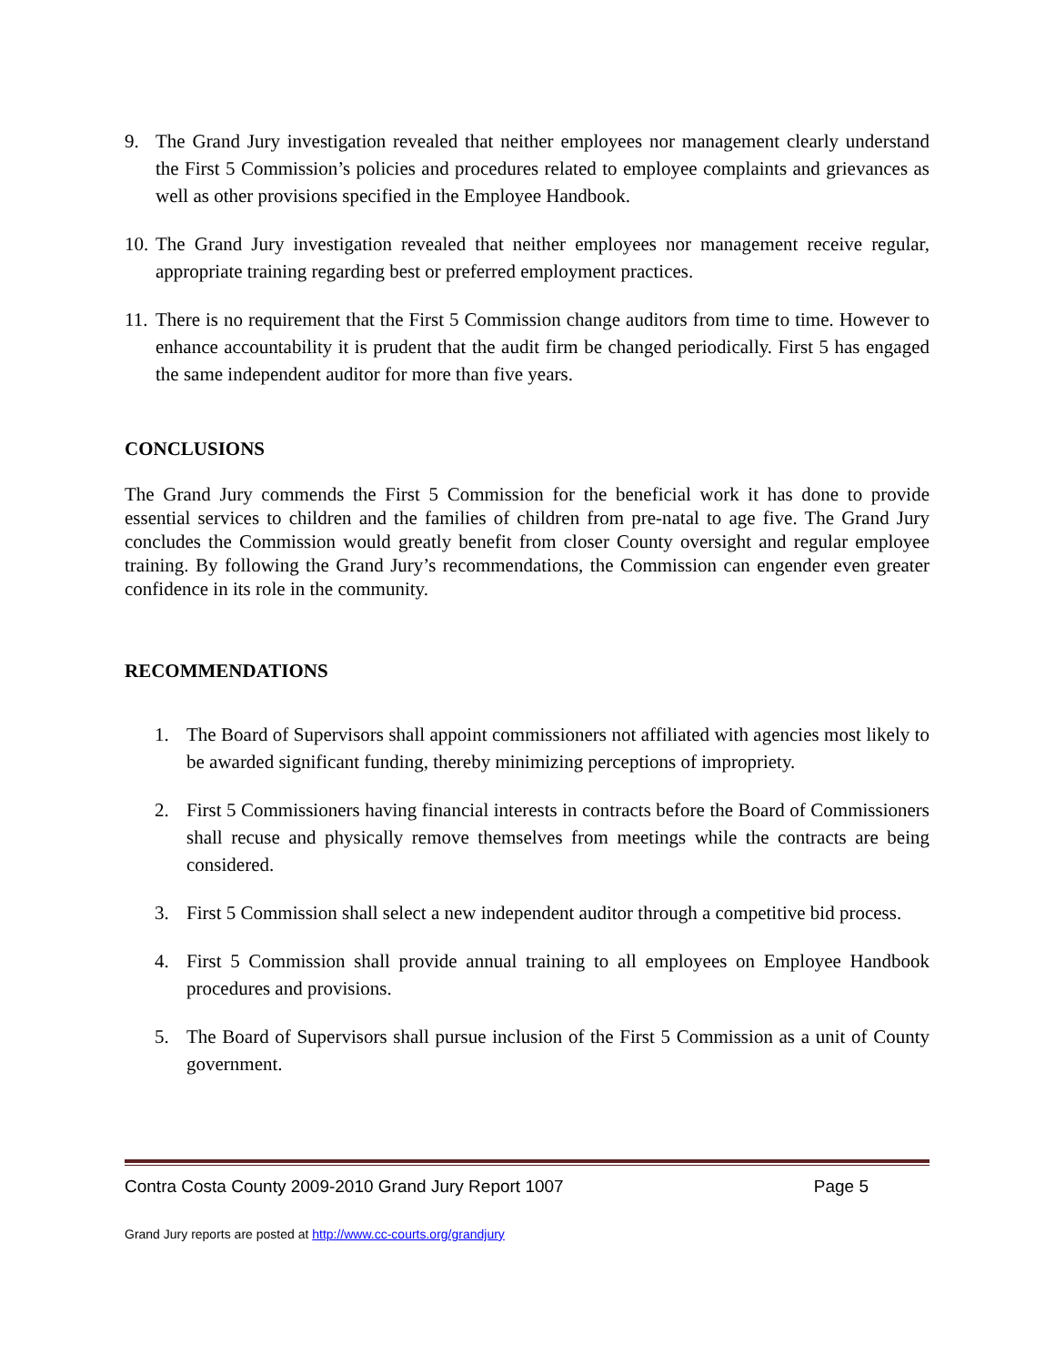9. The Grand Jury investigation revealed that neither employees nor management clearly understand the First 5 Commission’s policies and procedures related to employee complaints and grievances as well as other provisions specified in the Employee Handbook.
10. The Grand Jury investigation revealed that neither employees nor management receive regular, appropriate training regarding best or preferred employment practices.
11. There is no requirement that the First 5 Commission change auditors from time to time. However to enhance accountability it is prudent that the audit firm be changed periodically. First 5 has engaged the same independent auditor for more than five years.
CONCLUSIONS
The Grand Jury commends the First 5 Commission for the beneficial work it has done to provide essential services to children and the families of children from pre-natal to age five. The Grand Jury concludes the Commission would greatly benefit from closer County oversight and regular employee training. By following the Grand Jury’s recommendations, the Commission can engender even greater confidence in its role in the community.
RECOMMENDATIONS
1. The Board of Supervisors shall appoint commissioners not affiliated with agencies most likely to be awarded significant funding, thereby minimizing perceptions of impropriety.
2. First 5 Commissioners having financial interests in contracts before the Board of Commissioners shall recuse and physically remove themselves from meetings while the contracts are being considered.
3. First 5 Commission shall select a new independent auditor through a competitive bid process.
4. First 5 Commission shall provide annual training to all employees on Employee Handbook procedures and provisions.
5. The Board of Supervisors shall pursue inclusion of the First 5 Commission as a unit of County government.
Contra Costa County 2009-2010 Grand Jury Report 1007 Page 5
Grand Jury reports are posted at http://www.cc-courts.org/grandjury